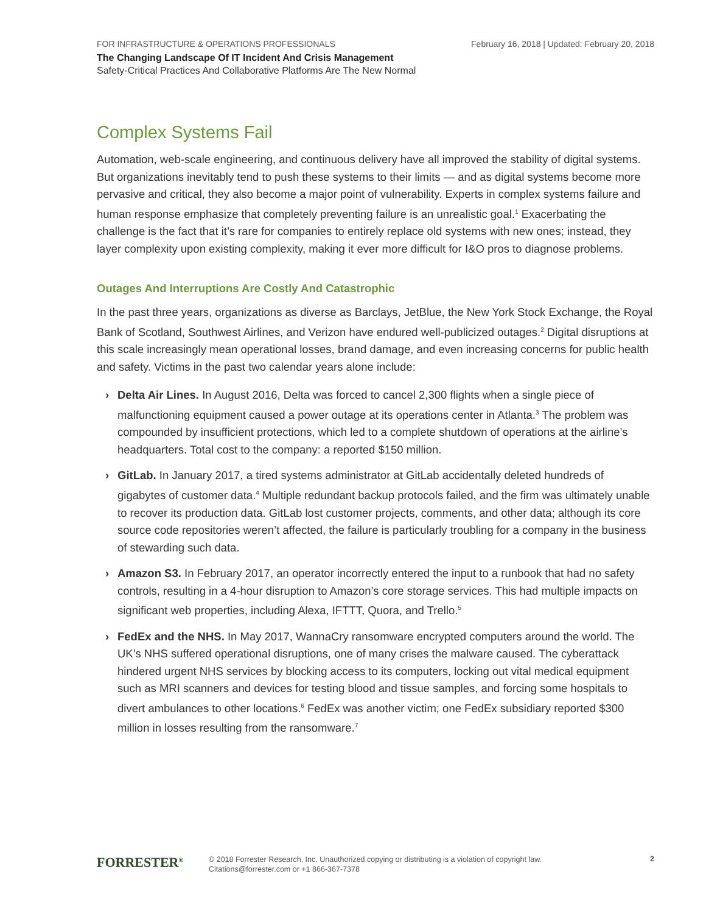FOR INFRASTRUCTURE & OPERATIONS PROFESSIONALS February 16, 2018 | Updated: February 20, 2018
The Changing Landscape Of IT Incident And Crisis Management
Safety-Critical Practices And Collaborative Platforms Are The New Normal
Complex Systems Fail
Automation, web-scale engineering, and continuous delivery have all improved the stability of digital systems. But organizations inevitably tend to push these systems to their limits — and as digital systems become more pervasive and critical, they also become a major point of vulnerability. Experts in complex systems failure and human response emphasize that completely preventing failure is an unrealistic goal.<sup>1</sup> Exacerbating the challenge is the fact that it’s rare for companies to entirely replace old systems with new ones; instead, they layer complexity upon existing complexity, making it ever more difficult for I&O pros to diagnose problems.
Outages And Interruptions Are Costly And Catastrophic
In the past three years, organizations as diverse as Barclays, JetBlue, the New York Stock Exchange, the Royal Bank of Scotland, Southwest Airlines, and Verizon have endured well-publicized outages.<sup>2</sup> Digital disruptions at this scale increasingly mean operational losses, brand damage, and even increasing concerns for public health and safety. Victims in the past two calendar years alone include:
› Delta Air Lines. In August 2016, Delta was forced to cancel 2,300 flights when a single piece of malfunctioning equipment caused a power outage at its operations center in Atlanta.<sup>3</sup> The problem was compounded by insufficient protections, which led to a complete shutdown of operations at the airline’s headquarters. Total cost to the company: a reported $150 million.
› GitLab. In January 2017, a tired systems administrator at GitLab accidentally deleted hundreds of gigabytes of customer data.<sup>4</sup> Multiple redundant backup protocols failed, and the firm was ultimately unable to recover its production data. GitLab lost customer projects, comments, and other data; although its core source code repositories weren’t affected, the failure is particularly troubling for a company in the business of stewarding such data.
› Amazon S3. In February 2017, an operator incorrectly entered the input to a runbook that had no safety controls, resulting in a 4-hour disruption to Amazon’s core storage services. This had multiple impacts on significant web properties, including Alexa, IFTTT, Quora, and Trello.<sup>5</sup>
› FedEx and the NHS. In May 2017, WannaCry ransomware encrypted computers around the world. The UK’s NHS suffered operational disruptions, one of many crises the malware caused. The cyberattack hindered urgent NHS services by blocking access to its computers, locking out vital medical equipment such as MRI scanners and devices for testing blood and tissue samples, and forcing some hospitals to divert ambulances to other locations.<sup>6</sup> FedEx was another victim; one FedEx subsidiary reported $300 million in losses resulting from the ransomware.<sup>7</sup>
FORRESTER<sup>®</sup>
© 2018 Forrester Research, Inc. Unauthorized copying or distributing is a violation of copyright law.
Citations@forrester.com or +1 866-367-7378
2